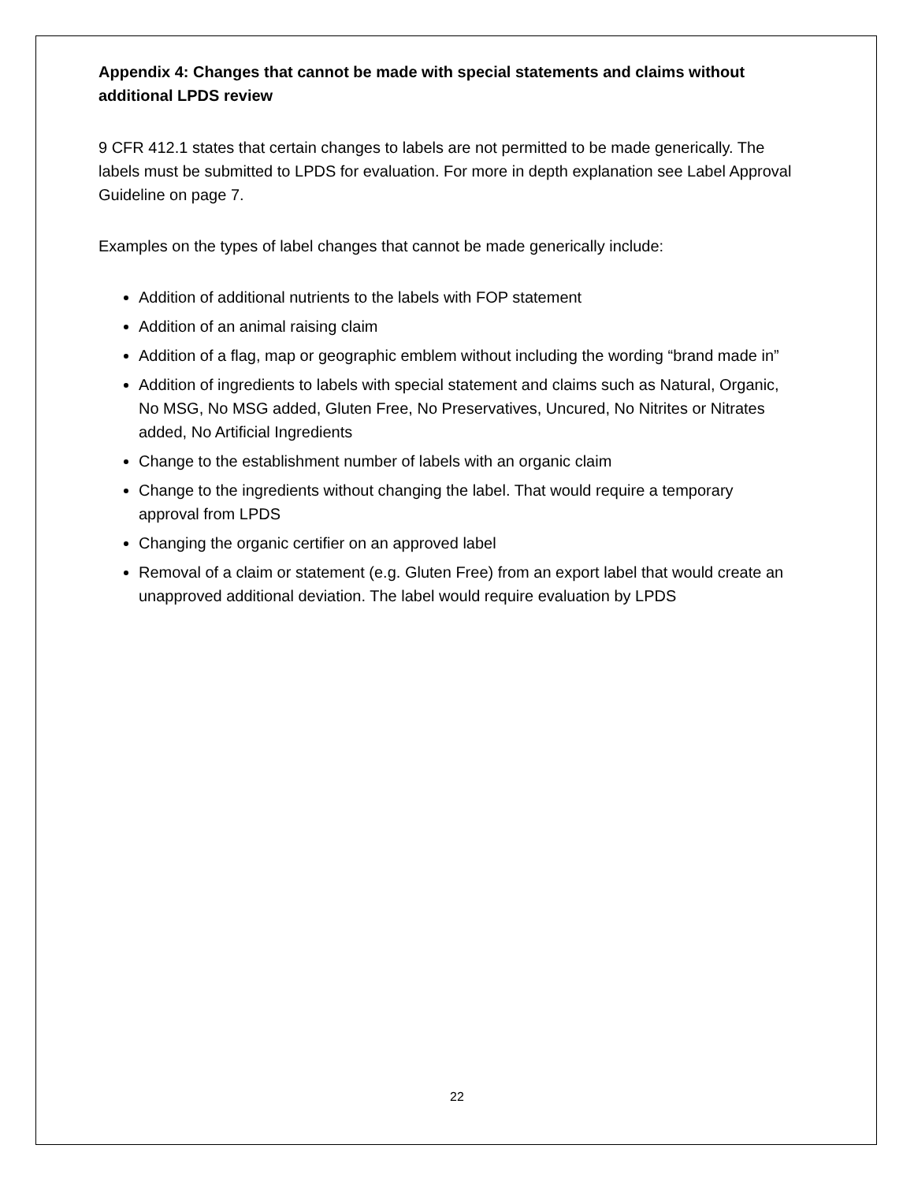Appendix 4: Changes that cannot be made with special statements and claims without additional LPDS review
9 CFR 412.1 states that certain changes to labels are not permitted to be made generically. The labels must be submitted to LPDS for evaluation. For more in depth explanation see Label Approval Guideline on page 7.
Examples on the types of label changes that cannot be made generically include:
Addition of additional nutrients to the labels with FOP statement
Addition of an animal raising claim
Addition of a flag, map or geographic emblem without including the wording “brand made in”
Addition of ingredients to labels with special statement and claims such as Natural, Organic, No MSG, No MSG added, Gluten Free, No Preservatives, Uncured, No Nitrites or Nitrates added, No Artificial Ingredients
Change to the establishment number of labels with an organic claim
Change to the ingredients without changing the label. That would require a temporary approval from LPDS
Changing the organic certifier on an approved label
Removal of a claim or statement (e.g. Gluten Free) from an export label that would create an unapproved additional deviation. The label would require evaluation by LPDS
22